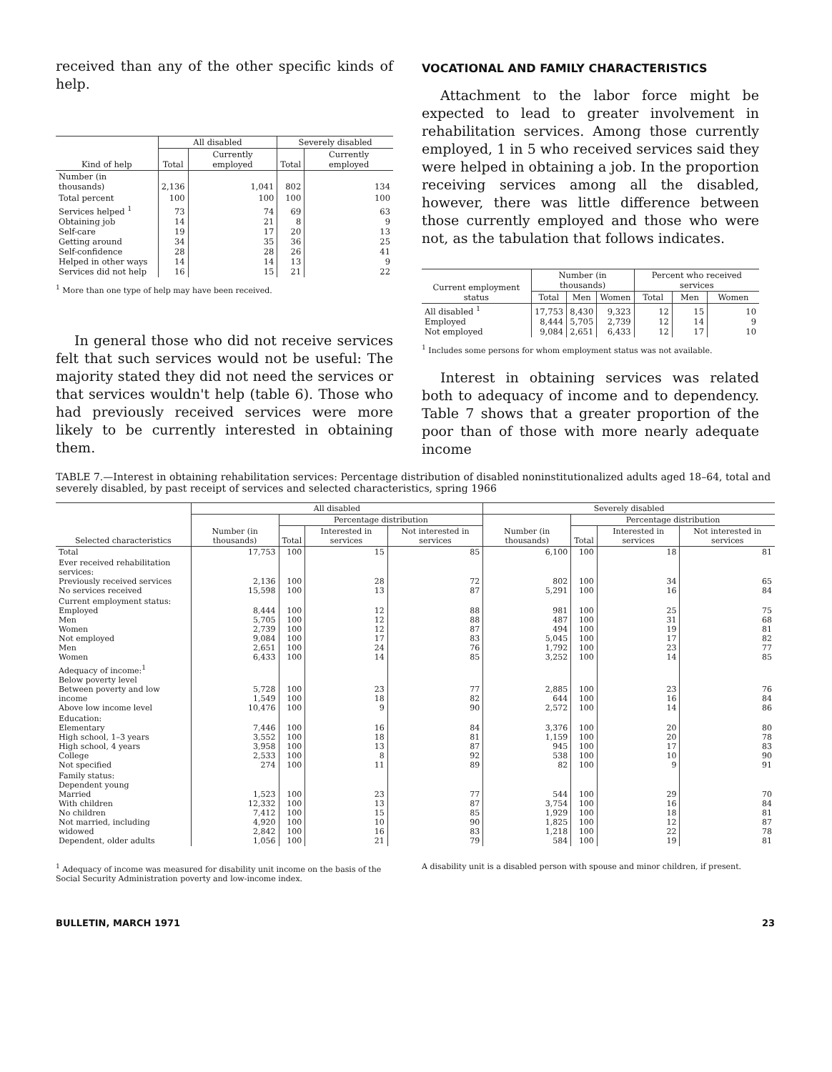received than any of the other specific kinds of help.
| Kind of help | All disabled | | Severely disabled | |
| --- | --- | --- | --- | --- |
| | Total | Currently employed | Total | Currently employed |
| Number (in thousands) | 2,136 | 1,041 | 802 | 134 |
| Total percent | 100 | 100 | 100 | 100 |
| Services helped <sup>1</sup> Obtaining job Self-care Getting around Self-confidence Helped in other ways Services did not help | 73 14 19 34 28 14 16 | 74 21 17 35 28 14 15 | 69 8 20 36 26 13 21 | 63 9 13 25 41 9 22 |
<sup>1</sup> More than one type of help may have been received.
In general those who did not receive services felt that such services would not be useful: The majority stated they did not need the services or that services wouldn't help (table 6). Those who had previously received services were more likely to be currently interested in obtaining them.
VOCATIONAL AND FAMILY CHARACTERISTICS
Attachment to the labor force might be expected to lead to greater involvement in rehabilitation services. Among those currently employed, 1 in 5 who received services said they were helped in obtaining a job. In the proportion receiving services among all the disabled, however, there was little difference between those currently employed and those who were not, as the tabulation that follows indicates.
| Current employment status | Number (in thousands) | | | Percent who received services | | |
| --- | --- | --- | --- | --- | --- | --- |
| | Total | Men | Women | Total | Men | Women |
| All disabled <sup>1</sup> Employed Not employed | 17,753 8,444 9,084 | 8,430 5,705 2,651 | 9,323 2,739 6,433 | 12 12 12 | 15 14 17 | 10 9 10 |
<sup>1</sup> Includes some persons for whom employment status was not available.
Interest in obtaining services was related both to adequacy of income and to dependency. Table 7 shows that a greater proportion of the poor than of those with more nearly adequate income
TABLE 7.—Interest in obtaining rehabilitation services: Percentage distribution of disabled noninstitutionalized adults aged 18–64, total and severely disabled, by past receipt of services and selected characteristics, spring 1966
| Selected characteristics | All disabled | | | | Severely disabled | | | |
| --- | --- | --- | --- | --- | --- | --- | --- | --- |
| | Number (in thousands) | Percentage distribution | | | Number (in thousands) | Percentage distribution | | |
| | | Total | Interested in services | Not interested in services | | Total | Interested in services | Not interested in services |
| Total | 17,753 | 100 | 15 | 85 | 6,100 | 100 | 18 | 81 |
| Ever received rehabilitation services: Previously received services No services received | 2,136 15,598 | 100 100 | 28 13 | 72 87 | 802 5,291 | 100 100 | 34 16 | 65 84 |
| Current employment status: Employed Men Women Not employed Men Women | 8,444 5,705 2,739 9,084 2,651 6,433 | 100 100 100 100 100 100 | 12 12 12 17 24 14 | 88 88 87 83 76 85 | 981 487 494 5,045 1,792 3,252 | 100 100 100 100 100 100 | 25 31 19 17 23 14 | 75 68 81 82 77 85 |
| Adequacy of income:<sup>1</sup> Below poverty level Between poverty and low income Above low income level | 5,728 1,549 10,476 | 100 100 100 | 23 18 9 | 77 82 90 | 2,885 644 2,572 | 100 100 100 | 23 16 14 | 76 84 86 |
| Education: Elementary High school, 1–3 years High school, 4 years College Not specified | 7,446 3,552 3,958 2,533 274 | 100 100 100 100 100 | 16 18 13 8 11 | 84 81 87 92 89 | 3,376 1,159 945 538 82 | 100 100 100 100 100 | 20 20 17 10 9 | 80 78 83 90 91 |
| Family status: Dependent young Married With children No children Not married, including widowed Dependent, older adults | 1,523 12,332 7,412 4,920 2,842 1,056 | 100 100 100 100 100 100 | 23 13 15 10 16 21 | 77 87 85 90 83 79 | 544 3,754 1,929 1,825 1,218 584 | 100 100 100 100 100 100 | 29 16 18 12 22 19 | 70 84 81 87 78 81 |
<sup>1</sup> Adequacy of income was measured for disability unit income on the basis of the Social Security Administration poverty and low-income index.
A disability unit is a disabled person with spouse and minor children, if present.
BULLETIN, MARCH 1971 23